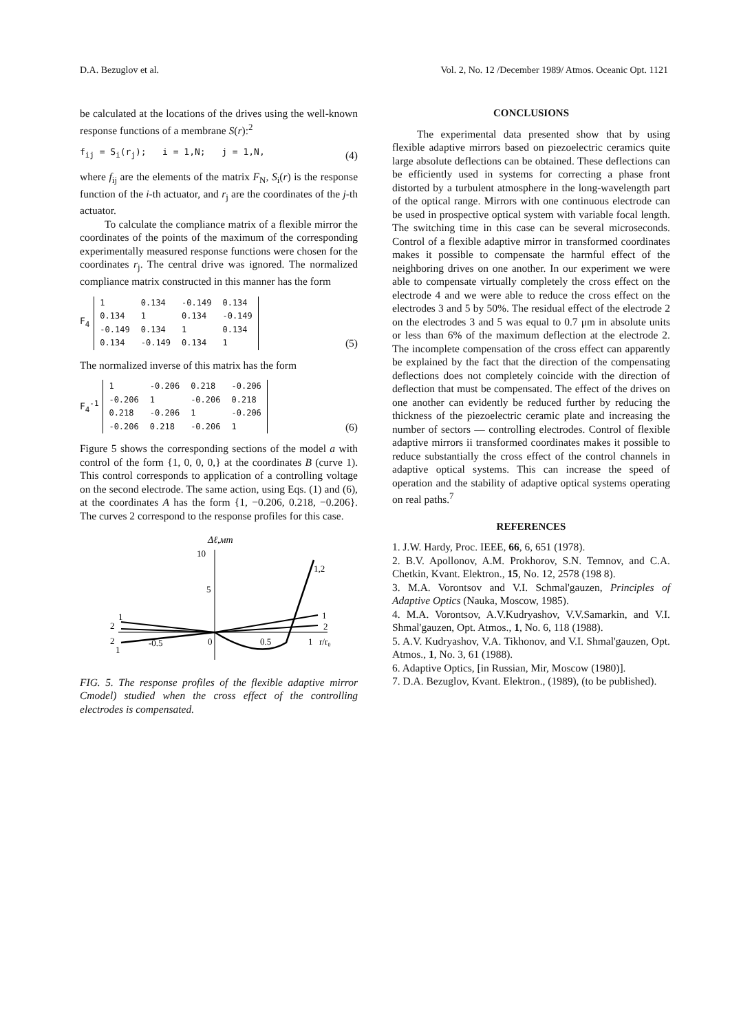D.A. Bezuglov et al. Vol. 2, No. 12 /December 1989/ Atmos. Oceanic Opt. 1121
be calculated at the locations of the drives using the well-known response functions of a membrane S(r):<sup>2</sup>
f<sub>ij</sub> = S<sub>i</sub>(r<sub>j</sub>); i = 1,N; j = 1,N, (4)
where f<sub>ij</sub> are the elements of the matrix F<sub>N</sub>, S<sub>i</sub>(r) is the response function of the i-th actuator, and r<sub>j</sub> are the coordinates of the j-th actuator.
To calculate the compliance matrix of a flexible mirror the coordinates of the points of the maximum of the corresponding experimentally measured response functions were chosen for the coordinates r<sub>j</sub>. The central drive was ignored. The normalized compliance matrix constructed in this manner has the form
F<sub>4</sub>
| 1 | 0.134 | -0.149 | 0.134 |
| 0.134 | 1 | 0.134 | -0.149 |
| -0.149 | 0.134 | 1 | 0.134 |
| 0.134 | -0.149 | 0.134 | 1 |
(5)
The normalized inverse of this matrix has the form
F<sub>4</sub><sup>-1</sup>
| 1 | -0.206 | 0.218 | -0.206 |
| -0.206 | 1 | -0.206 | 0.218 |
| 0.218 | -0.206 | 1 | -0.206 |
| -0.206 | 0.218 | -0.206 | 1 |
(6)
Figure 5 shows the corresponding sections of the model a with control of the form {1, 0, 0, 0,} at the coordinates B (curve 1). This control corresponds to application of a controlling voltage on the second electrode. The same action, using Eqs. (1) and (6), at the coordinates A has the form {1, −0.206, 0.218, −0.206}. The curves 2 correspond to the response profiles for this case.
10
Δℓ,мm
5
-0.5
0
0.5
1
r/r₀
1,2
1
2
2
1
1
2
FIG. 5. The response profiles of the flexible adaptive mirror Cmodel) studied when the cross effect of the controlling electrodes is compensated.
CONCLUSIONS
The experimental data presented show that by using flexible adaptive mirrors based on piezoelectric ceramics quite large absolute deflections can be obtained. These deflections can be efficiently used in systems for correcting a phase front distorted by a turbulent atmosphere in the long-wavelength part of the optical range. Mirrors with one continuous electrode can be used in prospective optical system with variable focal length. The switching time in this case can be several microseconds. Control of a flexible adaptive mirror in transformed coordinates makes it possible to compensate the harmful effect of the neighboring drives on one another. In our experiment we were able to compensate virtually completely the cross effect on the electrode 4 and we were able to reduce the cross effect on the electrodes 3 and 5 by 50%. The residual effect of the electrode 2 on the electrodes 3 and 5 was equal to 0.7 μm in absolute units or less than 6% of the maximum deflection at the electrode 2. The incomplete compensation of the cross effect can apparently be explained by the fact that the direction of the compensating deflections does not completely coincide with the direction of deflection that must be compensated. The effect of the drives on one another can evidently be reduced further by reducing the thickness of the piezoelectric ceramic plate and increasing the number of sectors — controlling electrodes. Control of flexible adaptive mirrors ii transformed coordinates makes it possible to reduce substantially the cross effect of the control channels in adaptive optical systems. This can increase the speed of operation and the stability of adaptive optical systems operating on real paths.<sup>7</sup>
REFERENCES
1. J.W. Hardy, Proc. IEEE, 66, 6, 651 (1978).
2. B.V. Apollonov, A.M. Prokhorov, S.N. Temnov, and C.A. Chetkin, Kvant. Elektron., 15, No. 12, 2578 (198 8).
3. M.A. Vorontsov and V.I. Schmal'gauzen, Principles of Adaptive Optics (Nauka, Moscow, 1985).
4. M.A. Vorontsov, A.V.Kudryashov, V.V.Samarkin, and V.I. Shmal'gauzen, Opt. Atmos., 1, No. 6, 118 (1988).
5. A.V. Kudryashov, V.A. Tikhonov, and V.I. Shmal'gauzen, Opt. Atmos., 1, No. 3, 61 (1988).
6. Adaptive Optics, [in Russian, Mir, Moscow (1980)].
7. D.A. Bezuglov, Kvant. Elektron., (1989), (to be published).